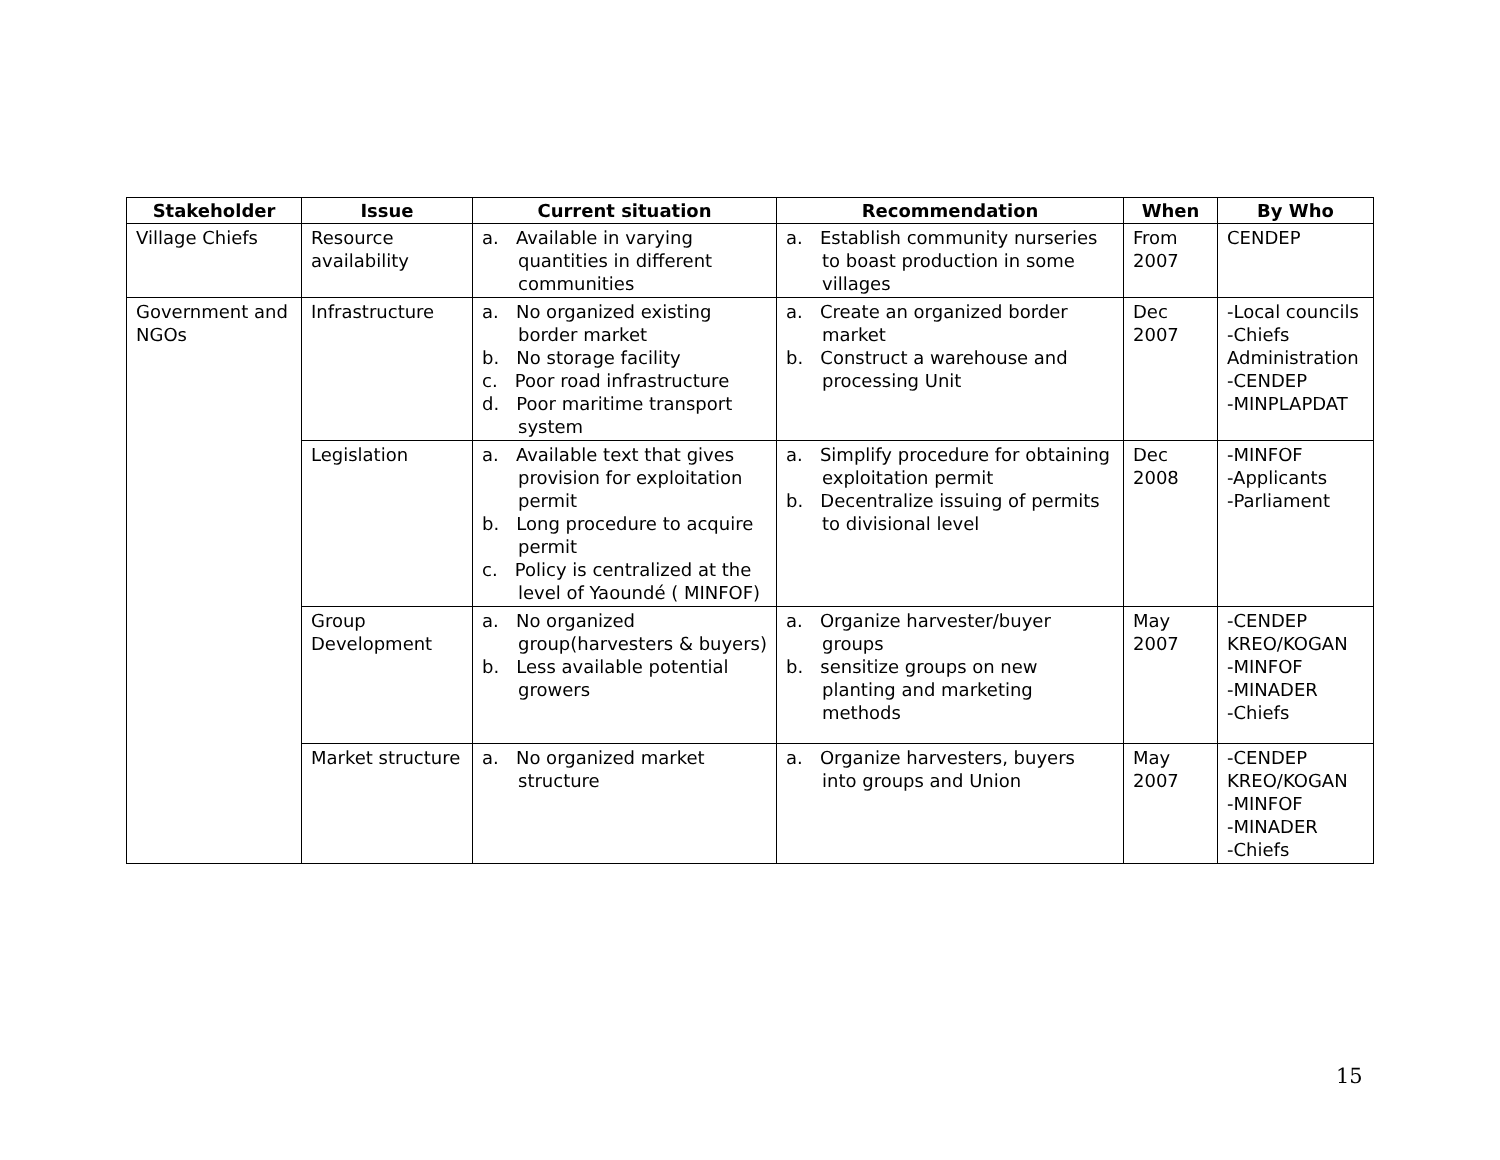| Stakeholder | Issue | Current situation | Recommendation | When | By Who |
| --- | --- | --- | --- | --- | --- |
| Village Chiefs | Resource availability | a. Available in varying quantities in different communities | a. Establish community nurseries to boast production in some villages | From 2007 | CENDEP |
| Government and NGOs | Infrastructure | a. No organized existing border market b. No storage facility c. Poor road infrastructure d. Poor maritime transport system | a. Create an organized border market b. Construct a warehouse and processing Unit | Dec 2007 | -Local councils -Chiefs Administration -CENDEP -MINPLAPDAT |
| | Legislation | a. Available text that gives provision for exploitation permit b. Long procedure to acquire permit c. Policy is centralized at the level of Yaoundé ( MINFOF) | a. Simplify procedure for obtaining exploitation permit b. Decentralize issuing of permits to divisional level | Dec 2008 | -MINFOF -Applicants -Parliament |
| | Group Development | a. No organized group(harvesters & buyers) b. Less available potential growers | a. Organize harvester/buyer groups b. sensitize groups on new planting and marketing methods | May 2007 | -CENDEP KREO/KOGAN -MINFOF -MINADER -Chiefs |
| | Market structure | a. No organized market structure | a. Organize harvesters, buyers into groups and Union | May 2007 | -CENDEP KREO/KOGAN -MINFOF -MINADER -Chiefs |
15